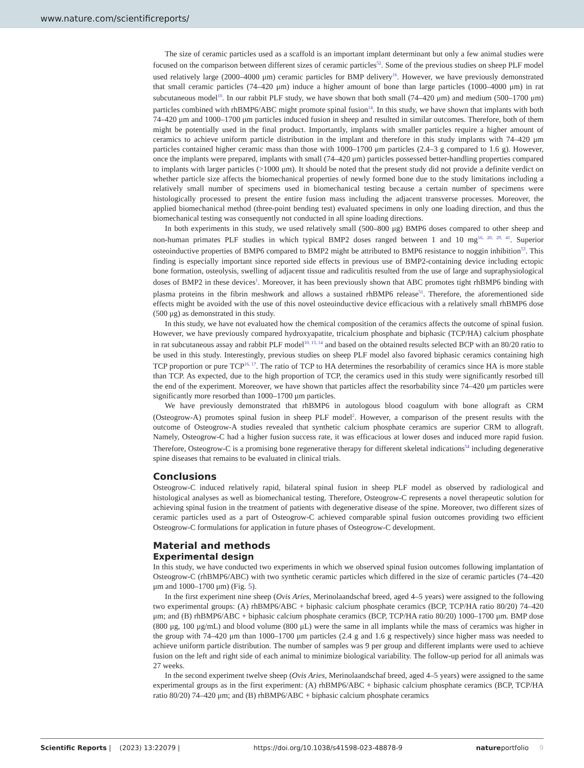www.nature.com/scientificreports/
The size of ceramic particles used as a scaffold is an important implant determinant but only a few animal studies were focused on the comparison between different sizes of ceramic particles<sup>52</sup>. Some of the previous studies on sheep PLF model used relatively large (2000–4000 μm) ceramic particles for BMP delivery<sup>16</sup>. However, we have previously demonstrated that small ceramic particles (74–420 μm) induce a higher amount of bone than large particles (1000–4000 μm) in rat subcutaneous model<sup>10</sup>. In our rabbit PLF study, we have shown that both small (74–420 μm) and medium (500–1700 μm) particles combined with rhBMP6/ABC might promote spinal fusion<sup>14</sup>. In this study, we have shown that implants with both 74–420 μm and 1000–1700 μm particles induced fusion in sheep and resulted in similar outcomes. Therefore, both of them might be potentially used in the final product. Importantly, implants with smaller particles require a higher amount of ceramics to achieve uniform particle distribution in the implant and therefore in this study implants with 74–420 μm particles contained higher ceramic mass than those with 1000–1700 μm particles (2.4–3 g compared to 1.6 g). However, once the implants were prepared, implants with small (74–420 μm) particles possessed better-handling properties compared to implants with larger particles (>1000 μm). It should be noted that the present study did not provide a definite verdict on whether particle size affects the biomechanical properties of newly formed bone due to the study limitations including a relatively small number of specimens used in biomechanical testing because a certain number of specimens were histologically processed to present the entire fusion mass including the adjacent transverse processes. Moreover, the applied biomechanical method (three-point bending test) evaluated specimens in only one loading direction, and thus the biomechanical testing was consequently not conducted in all spine loading directions.
In both experiments in this study, we used relatively small (500–800 μg) BMP6 doses compared to other sheep and non-human primates PLF studies in which typical BMP2 doses ranged between 1 and 10 mg<sup>16, 20, 29, 41</sup>. Superior osteoinductive properties of BMP6 compared to BMP2 might be attributed to BMP6 resistance to noggin inhibition<sup>53</sup>. This finding is especially important since reported side effects in previous use of BMP2-containing device including ectopic bone formation, osteolysis, swelling of adjacent tissue and radiculitis resulted from the use of large and supraphysiological doses of BMP2 in these devices<sup>1</sup>. Moreover, it has been previously shown that ABC promotes tight rhBMP6 binding with plasma proteins in the fibrin meshwork and allows a sustained rhBMP6 release<sup>51</sup>. Therefore, the aforementioned side effects might be avoided with the use of this novel osteoinductive device efficacious with a relatively small rhBMP6 dose (500 μg) as demonstrated in this study.
In this study, we have not evaluated how the chemical composition of the ceramics affects the outcome of spinal fusion. However, we have previously compared hydroxyapatite, tricalcium phosphate and biphasic (TCP/HA) calcium phosphate in rat subcutaneous assay and rabbit PLF model<sup>10, 13, 14</sup> and based on the obtained results selected BCP with an 80/20 ratio to be used in this study. Interestingly, previous studies on sheep PLF model also favored biphasic ceramics containing high TCP proportion or pure TCP<sup>16, 17</sup>. The ratio of TCP to HA determines the resorbability of ceramics since HA is more stable than TCP. As expected, due to the high proportion of TCP, the ceramics used in this study were significantly resorbed till the end of the experiment. Moreover, we have shown that particles affect the resorbability since 74–420 μm particles were significantly more resorbed than 1000–1700 μm particles.
We have previously demonstrated that rhBMP6 in autologous blood coagulum with bone allograft as CRM (Osteogrow-A) promotes spinal fusion in sheep PLF model<sup>2</sup>. However, a comparison of the present results with the outcome of Osteogrow-A studies revealed that synthetic calcium phosphate ceramics are superior CRM to allograft. Namely, Osteogrow-C had a higher fusion success rate, it was efficacious at lower doses and induced more rapid fusion. Therefore, Osteogrow-C is a promising bone regenerative therapy for different skeletal indications<sup>54</sup> including degenerative spine diseases that remains to be evaluated in clinical trials.
Conclusions
Osteogrow-C induced relatively rapid, bilateral spinal fusion in sheep PLF model as observed by radiological and histological analyses as well as biomechanical testing. Therefore, Osteogrow-C represents a novel therapeutic solution for achieving spinal fusion in the treatment of patients with degenerative disease of the spine. Moreover, two different sizes of ceramic particles used as a part of Osteogrow-C achieved comparable spinal fusion outcomes providing two efficient Osteogrow-C formulations for application in future phases of Osteogrow-C development.
Material and methods
Experimental design
In this study, we have conducted two experiments in which we observed spinal fusion outcomes following implantation of Osteogrow-C (rhBMP6/ABC) with two synthetic ceramic particles which differed in the size of ceramic particles (74–420 μm and 1000–1700 μm) (Fig. 5).
In the first experiment nine sheep (Ovis Aries, Merinolaandschaf breed, aged 4–5 years) were assigned to the following two experimental groups: (A) rhBMP6/ABC + biphasic calcium phosphate ceramics (BCP, TCP/HA ratio 80/20) 74–420 μm; and (B) rhBMP6/ABC + biphasic calcium phosphate ceramics (BCP, TCP/HA ratio 80/20) 1000–1700 μm. BMP dose (800 μg, 100 μg/mL) and blood volume (800 μL) were the same in all implants while the mass of ceramics was higher in the group with 74–420 μm than 1000–1700 μm particles (2.4 g and 1.6 g respectively) since higher mass was needed to achieve uniform particle distribution. The number of samples was 9 per group and different implants were used to achieve fusion on the left and right side of each animal to minimize biological variability. The follow-up period for all animals was 27 weeks.
In the second experiment twelve sheep (Ovis Aries, Merinolaandschaf breed, aged 4–5 years) were assigned to the same experimental groups as in the first experiment: (A) rhBMP6/ABC + biphasic calcium phosphate ceramics (BCP, TCP/HA ratio 80/20) 74–420 μm; and (B) rhBMP6/ABC + biphasic calcium phosphate ceramics
Scientific Reports | (2023) 13:22079 | https://doi.org/10.1038/s41598-023-48878-9 natureportfolio 9